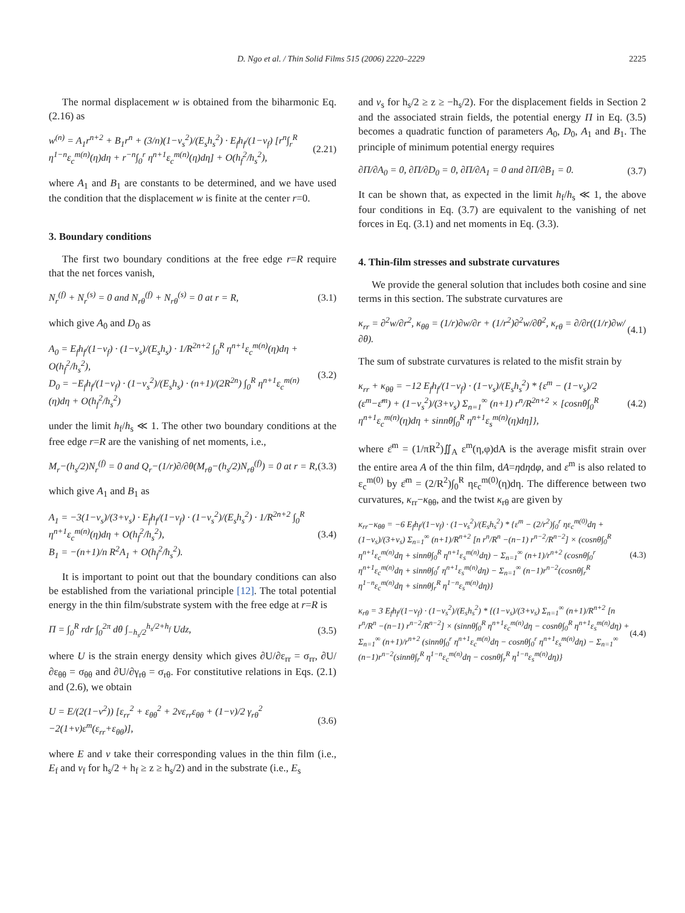D. Ngo et al. / Thin Solid Films 515 (2006) 2220–2229 2225
The normal displacement w is obtained from the biharmonic Eq. (2.16) as
w<sup>(n)</sup> = A<sub>1</sub>r<sup>n+2</sup> + B<sub>1</sub>r<sup>n</sup> + (3/n)(1−ν<sub>s</sub><sup>2</sup>)/(E<sub>s</sub>h<sub>s</sub><sup>2</sup>) · E<sub>f</sub>h<sub>f</sub>/(1−ν<sub>f</sub>) [r<sup>n</sup>∫<sub>r</sub><sup>R</sup> η<sup>1−n</sup>ε<sub>c</sub><sup>m(n)</sup>(η)dη + r<sup>−n</sup>∫<sub>0</sub><sup>r</sup> η<sup>n+1</sup>ε<sub>c</sub><sup>m(n)</sup>(η)dη] + O(h<sub>f</sub><sup>2</sup>/h<sub>s</sub><sup>2</sup>), (2.21)
where A<sub>1</sub> and B<sub>1</sub> are constants to be determined, and we have used the condition that the displacement w is finite at the center r=0.
3. Boundary conditions
The first two boundary conditions at the free edge r=R require that the net forces vanish,
N<sub>r</sub><sup>(f)</sup> + N<sub>r</sub><sup>(s)</sup> = 0 and N<sub>rθ</sub><sup>(f)</sup> + N<sub>rθ</sub><sup>(s)</sup> = 0 at r = R, (3.1)
which give A<sub>0</sub> and D<sub>0</sub> as
A<sub>0</sub> = E<sub>f</sub>h<sub>f</sub>/(1−ν<sub>f</sub>) · (1−ν<sub>s</sub>)/(E<sub>s</sub>h<sub>s</sub>) · 1/R<sup>2n+2</sup> ∫<sub>0</sub><sup>R</sup> η<sup>n+1</sup>ε<sub>c</sub><sup>m(n)</sup>(η)dη + O(h<sub>f</sub><sup>2</sup>/h<sub>s</sub><sup>2</sup>),
D<sub>0</sub> = −E<sub>f</sub>h<sub>f</sub>/(1−ν<sub>f</sub>) · (1−ν<sub>s</sub><sup>2</sup>)/(E<sub>s</sub>h<sub>s</sub>) · (n+1)/(2R<sup>2n</sup>) ∫<sub>0</sub><sup>R</sup> η<sup>n+1</sup>ε<sub>c</sub><sup>m(n)</sup>(η)dη + O(h<sub>f</sub><sup>2</sup>/h<sub>s</sub><sup>2</sup>) (3.2)
under the limit h<sub>f</sub>/h<sub>s</sub> ≪ 1. The other two boundary conditions at the free edge r=R are the vanishing of net moments, i.e.,
M<sub>r</sub>−(h<sub>s</sub>/2)N<sub>r</sub><sup>(f)</sup> = 0 and Q<sub>r</sub>−(1/r)∂/∂θ(M<sub>rθ</sub>−(h<sub>s</sub>/2)N<sub>rθ</sub><sup>(f)</sup>) = 0 at r = R, (3.3)
which give A<sub>1</sub> and B<sub>1</sub> as
A<sub>1</sub> = −3(1−ν<sub>s</sub>)/(3+ν<sub>s</sub>) · E<sub>f</sub>h<sub>f</sub>/(1−ν<sub>f</sub>) · (1−ν<sub>s</sub><sup>2</sup>)/(E<sub>s</sub>h<sub>s</sub><sup>2</sup>) · 1/R<sup>2n+2</sup> ∫<sub>0</sub><sup>R</sup> η<sup>n+1</sup>ε<sub>c</sub><sup>m(n)</sup>(η)dη + O(h<sub>f</sub><sup>2</sup>/h<sub>s</sub><sup>2</sup>),
B<sub>1</sub> = −(n+1)/n R<sup>2</sup>A<sub>1</sub> + O(h<sub>f</sub><sup>2</sup>/h<sub>s</sub><sup>2</sup>). (3.4)
It is important to point out that the boundary conditions can also be established from the variational principle [12]. The total potential energy in the thin film/substrate system with the free edge at r=R is
Π = ∫<sub>0</sub><sup>R</sup> rdr ∫<sub>0</sub><sup>2π</sup> dθ ∫<sub>−h<sub>s</sub>/2</sub><sup>h<sub>s</sub>/2+h<sub>f</sub></sup> Udz, (3.5)
where U is the strain energy density which gives ∂U/∂ε<sub>rr</sub> = σ<sub>rr</sub>, ∂U/∂ε<sub>θθ</sub> = σ<sub>θθ</sub> and ∂U/∂γ<sub>rθ</sub> = σ<sub>rθ</sub>. For constitutive relations in Eqs. (2.1) and (2.6), we obtain
U = E/(2(1−ν<sup>2</sup>)) [ε<sub>rr</sub><sup>2</sup> + ε<sub>θθ</sub><sup>2</sup> + 2νε<sub>rr</sub>ε<sub>θθ</sub> + (1−ν)/2 γ<sub>rθ</sub><sup>2</sup> −2(1+ν)ε<sup>m</sup>(ε<sub>rr</sub>+ε<sub>θθ</sub>)], (3.6)
where E and ν take their corresponding values in the thin film (i.e., E<sub>f</sub> and ν<sub>f</sub> for h<sub>s</sub>/2 + h<sub>f</sub> ≥ z ≥ h<sub>s</sub>/2) and in the substrate (i.e., E<sub>s</sub>
and ν<sub>s</sub> for h<sub>s</sub>/2 ≥ z ≥ −h<sub>s</sub>/2). For the displacement fields in Section 2 and the associated strain fields, the potential energy Π in Eq. (3.5) becomes a quadratic function of parameters A<sub>0</sub>, D<sub>0</sub>, A<sub>1</sub> and B<sub>1</sub>. The principle of minimum potential energy requires
∂Π/∂A<sub>0</sub> = 0, ∂Π/∂D<sub>0</sub> = 0, ∂Π/∂A<sub>1</sub> = 0 and ∂Π/∂B<sub>1</sub> = 0. (3.7)
It can be shown that, as expected in the limit h<sub>f</sub>/h<sub>s</sub> ≪ 1, the above four conditions in Eq. (3.7) are equivalent to the vanishing of net forces in Eq. (3.1) and net moments in Eq. (3.3).
4. Thin-film stresses and substrate curvatures
We provide the general solution that includes both cosine and sine terms in this section. The substrate curvatures are
κ<sub>rr</sub> = ∂<sup>2</sup>w/∂r<sup>2</sup>, κ<sub>θθ</sub> = (1/r)∂w/∂r + (1/r<sup>2</sup>)∂<sup>2</sup>w/∂θ<sup>2</sup>, κ<sub>rθ</sub> = ∂/∂r((1/r)∂w/∂θ). (4.1)
The sum of substrate curvatures is related to the misfit strain by
κ<sub>rr</sub> + κ<sub>θθ</sub> = −12 E<sub>f</sub>h<sub>f</sub>/(1−ν<sub>f</sub>) · (1−ν<sub>s</sub>)/(E<sub>s</sub>h<sub>s</sub><sup>2</sup>) * {ε<sup>m</sup> − (1−ν<sub>s</sub>)/2 (ε<sup>m</sup>−ε̄<sup>m</sup>) + (1−ν<sub>s</sub><sup>2</sup>)/(3+ν<sub>s</sub>) Σ<sub>n=1</sub><sup>∞</sup> (n+1) r<sup>n</sup>/R<sup>2n+2</sup> × [cosnθ∫<sub>0</sub><sup>R</sup> η<sup>n+1</sup>ε<sub>c</sub><sup>m(n)</sup>(η)dη + sinnθ∫<sub>0</sub><sup>R</sup> η<sup>n+1</sup>ε<sub>s</sub><sup>m(n)</sup>(η)dη]}, (4.2)
where ε̄<sup>m</sup> = (1/πR<sup>2</sup>)∬<sub>A</sub> ε<sup>m</sup>(η,φ)dA is the average misfit strain over the entire area A of the thin film, dA=ηdηdφ, and ε<sup>m</sup> is also related to ε<sub>c</sub><sup>m(0)</sup> by ε̄<sup>m</sup> = (2/R<sup>2</sup>)∫<sub>0</sub><sup>R</sup> ηε<sub>c</sub><sup>m(0)</sup>(η)dη. The difference between two curvatures, κ<sub>rr</sub>−κ<sub>θθ</sub>, and the twist κ<sub>rθ</sub> are given by
κ<sub>rr</sub>−κ<sub>θθ</sub> = −6 E<sub>f</sub>h<sub>f</sub>/(1−ν<sub>f</sub>) · (1−ν<sub>s</sub><sup>2</sup>)/(E<sub>s</sub>h<sub>s</sub><sup>2</sup>) * {ε<sup>m</sup> − (2/r<sup>2</sup>)∫<sub>0</sub><sup>r</sup> ηε<sub>c</sub><sup>m(0)</sup>dη + (1−ν<sub>s</sub>)/(3+ν<sub>s</sub>) Σ<sub>n=1</sub><sup>∞</sup> (n+1)/R<sup>n+2</sup> [n r<sup>n</sup>/R<sup>n</sup> −(n−1) r<sup>n−2</sup>/R<sup>n−2</sup>] × (cosnθ∫<sub>0</sub><sup>R</sup> η<sup>n+1</sup>ε<sub>c</sub><sup>m(n)</sup>dη + sinnθ∫<sub>0</sub><sup>R</sup> η<sup>n+1</sup>ε<sub>s</sub><sup>m(n)</sup>dη) − Σ<sub>n=1</sub><sup>∞</sup> (n+1)/r<sup>n+2</sup> (cosnθ∫<sub>0</sub><sup>r</sup> η<sup>n+1</sup>ε<sub>c</sub><sup>m(n)</sup>dη + sinnθ∫<sub>0</sub><sup>r</sup> η<sup>n+1</sup>ε<sub>s</sub><sup>m(n)</sup>dη) − Σ<sub>n=1</sub><sup>∞</sup> (n−1)r<sup>n−2</sup>(cosnθ∫<sub>r</sub><sup>R</sup> η<sup>1−n</sup>ε<sub>c</sub><sup>m(n)</sup>dη + sinnθ∫<sub>r</sub><sup>R</sup> η<sup>1−n</sup>ε<sub>s</sub><sup>m(n)</sup>dη)} (4.3)
κ<sub>rθ</sub> = 3 E<sub>f</sub>h<sub>f</sub>/(1−ν<sub>f</sub>) · (1−ν<sub>s</sub><sup>2</sup>)/(E<sub>s</sub>h<sub>s</sub><sup>2</sup>) * {(1−ν<sub>s</sub>)/(3+ν<sub>s</sub>) Σ<sub>n=1</sub><sup>∞</sup> (n+1)/R<sup>n+2</sup> [n r<sup>n</sup>/R<sup>n</sup> −(n−1) r<sup>n−2</sup>/R<sup>n−2</sup>] × (sinnθ∫<sub>0</sub><sup>R</sup> η<sup>n+1</sup>ε<sub>c</sub><sup>m(n)</sup>dη − cosnθ∫<sub>0</sub><sup>R</sup> η<sup>n+1</sup>ε<sub>s</sub><sup>m(n)</sup>dη) + Σ<sub>n=1</sub><sup>∞</sup> (n+1)/r<sup>n+2</sup> (sinnθ∫<sub>0</sub><sup>r</sup> η<sup>n+1</sup>ε<sub>c</sub><sup>m(n)</sup>dη − cosnθ∫<sub>0</sub><sup>r</sup> η<sup>n+1</sup>ε<sub>s</sub><sup>m(n)</sup>dη) − Σ<sub>n=1</sub><sup>∞</sup> (n−1)r<sup>n−2</sup>(sinnθ∫<sub>r</sub><sup>R</sup> η<sup>1−n</sup>ε<sub>c</sub><sup>m(n)</sup>dη − cosnθ∫<sub>r</sub><sup>R</sup> η<sup>1−n</sup>ε<sub>s</sub><sup>m(n)</sup>dη)} (4.4)